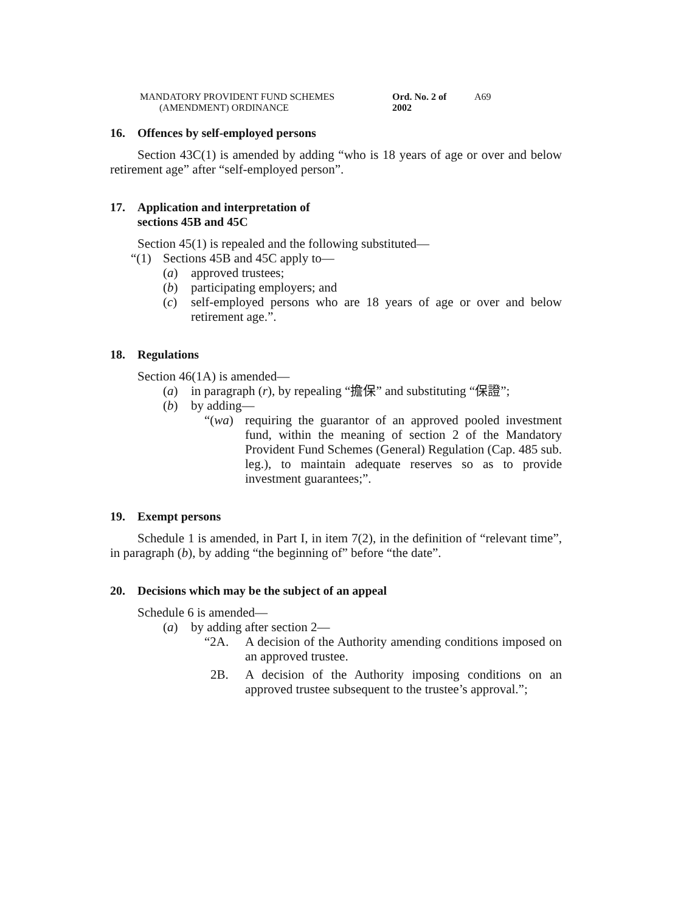MANDATORY PROVIDENT FUND SCHEMES
(AMENDMENT) ORDINANCE
Ord. No. 2 of 2002
A69
16. Offences by self-employed persons
Section 43C(1) is amended by adding “who is 18 years of age or over and below retirement age” after “self-employed person”.
17. Application and interpretation of
sections 45B and 45C
Section 45(1) is repealed and the following substituted—
“(1) Sections 45B and 45C apply to—
(a) approved trustees;
(b) participating employers; and
(c) self-employed persons who are 18 years of age or over and below retirement age.”.
18. Regulations
Section 46(1A) is amended—
(a) in paragraph (r), by repealing “擔保” and substituting “保證”;
(b) by adding—
“(wa) requiring the guarantor of an approved pooled investment fund, within the meaning of section 2 of the Mandatory Provident Fund Schemes (General) Regulation (Cap. 485 sub. leg.), to maintain adequate reserves so as to provide investment guarantees;”.
19. Exempt persons
Schedule 1 is amended, in Part I, in item 7(2), in the definition of “relevant time”, in paragraph (b), by adding “the beginning of” before “the date”.
20. Decisions which may be the subject of an appeal
Schedule 6 is amended—
(a) by adding after section 2—
“2A. A decision of the Authority amending conditions imposed on an approved trustee.
2B. A decision of the Authority imposing conditions on an approved trustee subsequent to the trustee’s approval.”;